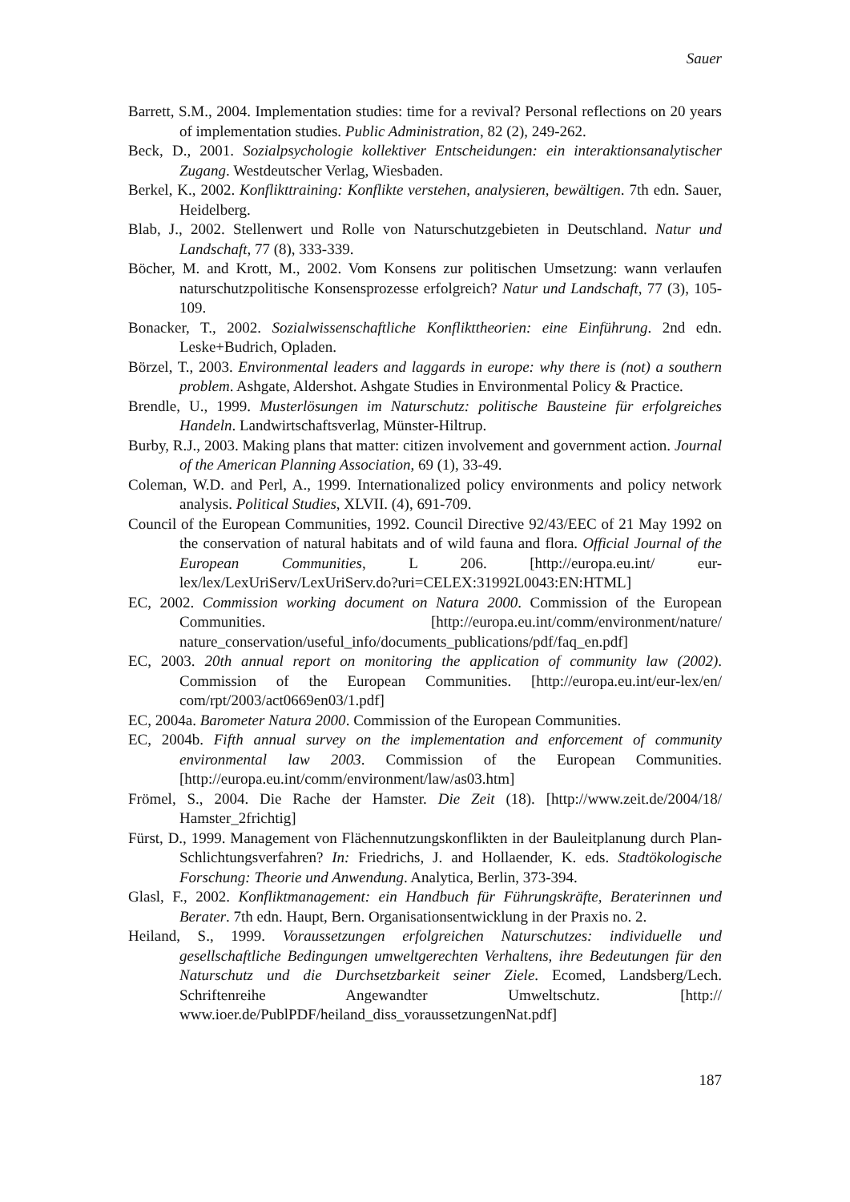Sauer
Barrett, S.M., 2004. Implementation studies: time for a revival? Personal reflections on 20 years of implementation studies. Public Administration, 82 (2), 249-262.
Beck, D., 2001. Sozialpsychologie kollektiver Entscheidungen: ein interaktionsanalytischer Zugang. Westdeutscher Verlag, Wiesbaden.
Berkel, K., 2002. Konflikttraining: Konflikte verstehen, analysieren, bewältigen. 7th edn. Sauer, Heidelberg.
Blab, J., 2002. Stellenwert und Rolle von Naturschutzgebieten in Deutschland. Natur und Landschaft, 77 (8), 333-339.
Böcher, M. and Krott, M., 2002. Vom Konsens zur politischen Umsetzung: wann verlaufen naturschutzpolitische Konsensprozesse erfolgreich? Natur und Landschaft, 77 (3), 105-109.
Bonacker, T., 2002. Sozialwissenschaftliche Konflikttheorien: eine Einführung. 2nd edn. Leske+Budrich, Opladen.
Börzel, T., 2003. Environmental leaders and laggards in europe: why there is (not) a southern problem. Ashgate, Aldershot. Ashgate Studies in Environmental Policy & Practice.
Brendle, U., 1999. Musterlösungen im Naturschutz: politische Bausteine für erfolgreiches Handeln. Landwirtschaftsverlag, Münster-Hiltrup.
Burby, R.J., 2003. Making plans that matter: citizen involvement and government action. Journal of the American Planning Association, 69 (1), 33-49.
Coleman, W.D. and Perl, A., 1999. Internationalized policy environments and policy network analysis. Political Studies, XLVII. (4), 691-709.
Council of the European Communities, 1992. Council Directive 92/43/EEC of 21 May 1992 on the conservation of natural habitats and of wild fauna and flora. Official Journal of the European Communities, L 206. [http://europa.eu.int/ eur-lex/lex/LexUriServ/LexUriServ.do?uri=CELEX:31992L0043:EN:HTML]
EC, 2002. Commission working document on Natura 2000. Commission of the European Communities. [http://europa.eu.int/comm/environment/nature/ nature_conservation/useful_info/documents_publications/pdf/faq_en.pdf]
EC, 2003. 20th annual report on monitoring the application of community law (2002). Commission of the European Communities. [http://europa.eu.int/eur-lex/en/ com/rpt/2003/act0669en03/1.pdf]
EC, 2004a. Barometer Natura 2000. Commission of the European Communities.
EC, 2004b. Fifth annual survey on the implementation and enforcement of community environmental law 2003. Commission of the European Communities. [http://europa.eu.int/comm/environment/law/as03.htm]
Frömel, S., 2004. Die Rache der Hamster. Die Zeit (18). [http://www.zeit.de/2004/18/ Hamster_2frichtig]
Fürst, D., 1999. Management von Flächennutzungskonflikten in der Bauleitplanung durch Plan-Schlichtungsverfahren? In: Friedrichs, J. and Hollaender, K. eds. Stadtökologische Forschung: Theorie und Anwendung. Analytica, Berlin, 373-394.
Glasl, F., 2002. Konfliktmanagement: ein Handbuch für Führungskräfte, Beraterinnen und Berater. 7th edn. Haupt, Bern. Organisationsentwicklung in der Praxis no. 2.
Heiland, S., 1999. Voraussetzungen erfolgreichen Naturschutzes: individuelle und gesellschaftliche Bedingungen umweltgerechten Verhaltens, ihre Bedeutungen für den Naturschutz und die Durchsetzbarkeit seiner Ziele. Ecomed, Landsberg/Lech. Schriftenreihe Angewandter Umweltschutz. [http:// www.ioer.de/PublPDF/heiland_diss_voraussetzungenNat.pdf]
187